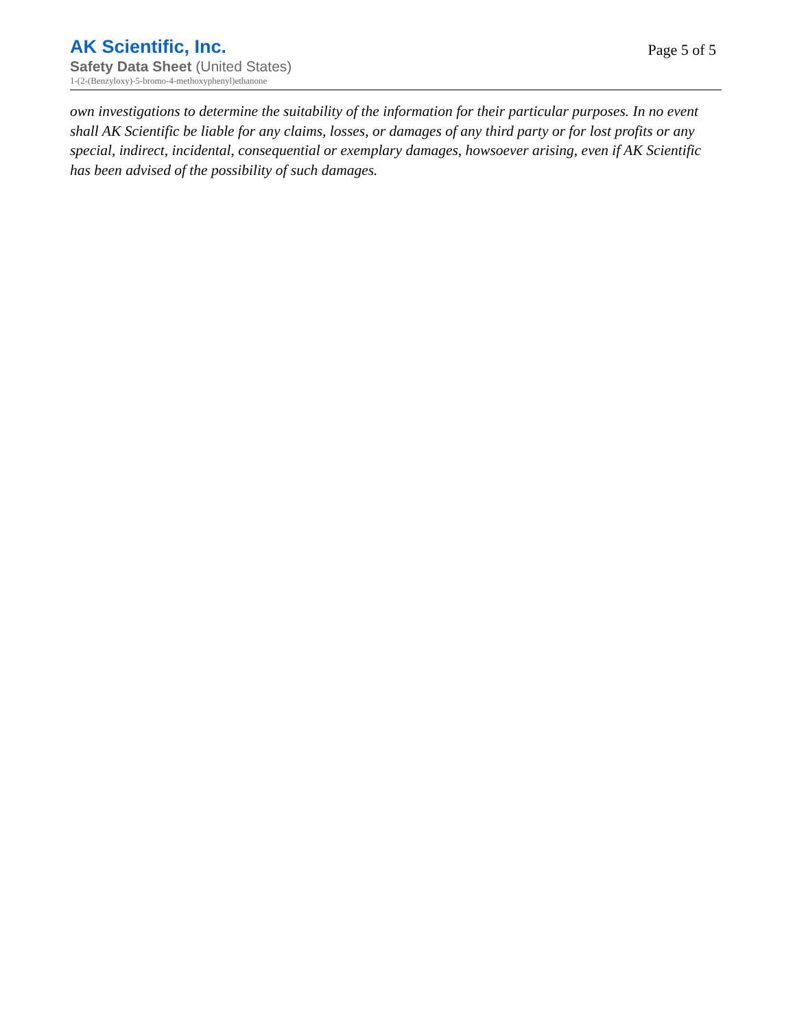AK Scientific, Inc.
Safety Data Sheet (United States)
1-(2-(Benzyloxy)-5-bromo-4-methoxyphenyl)ethanone
Page 5 of 5
own investigations to determine the suitability of the information for their particular purposes. In no event shall AK Scientific be liable for any claims, losses, or damages of any third party or for lost profits or any special, indirect, incidental, consequential or exemplary damages, howsoever arising, even if AK Scientific has been advised of the possibility of such damages.